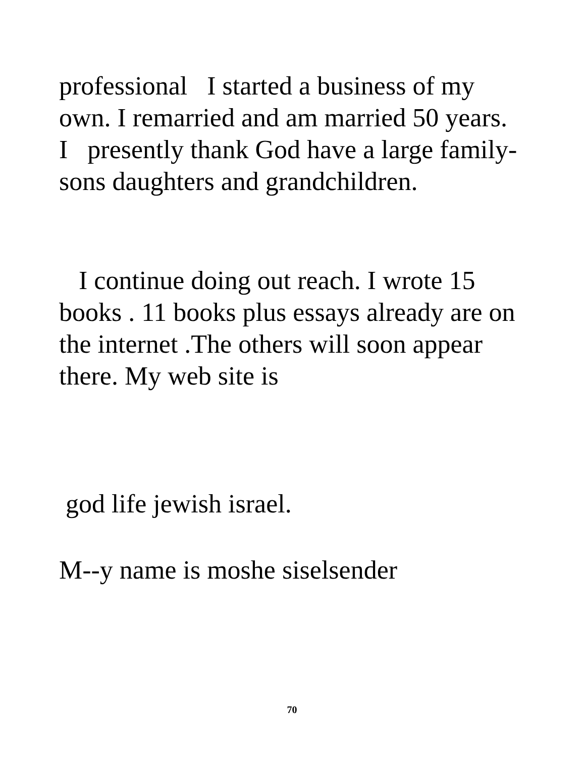professional I started a business of my own. I remarried and am married 50 years. I presently thank God have a large family- sons daughters and grandchildren.
I continue doing out reach. I wrote 15 books . 11 books plus essays already are on the internet .The others will soon appear there. My web site is
god life jewish israel.
M--y name is moshe siselsender
70